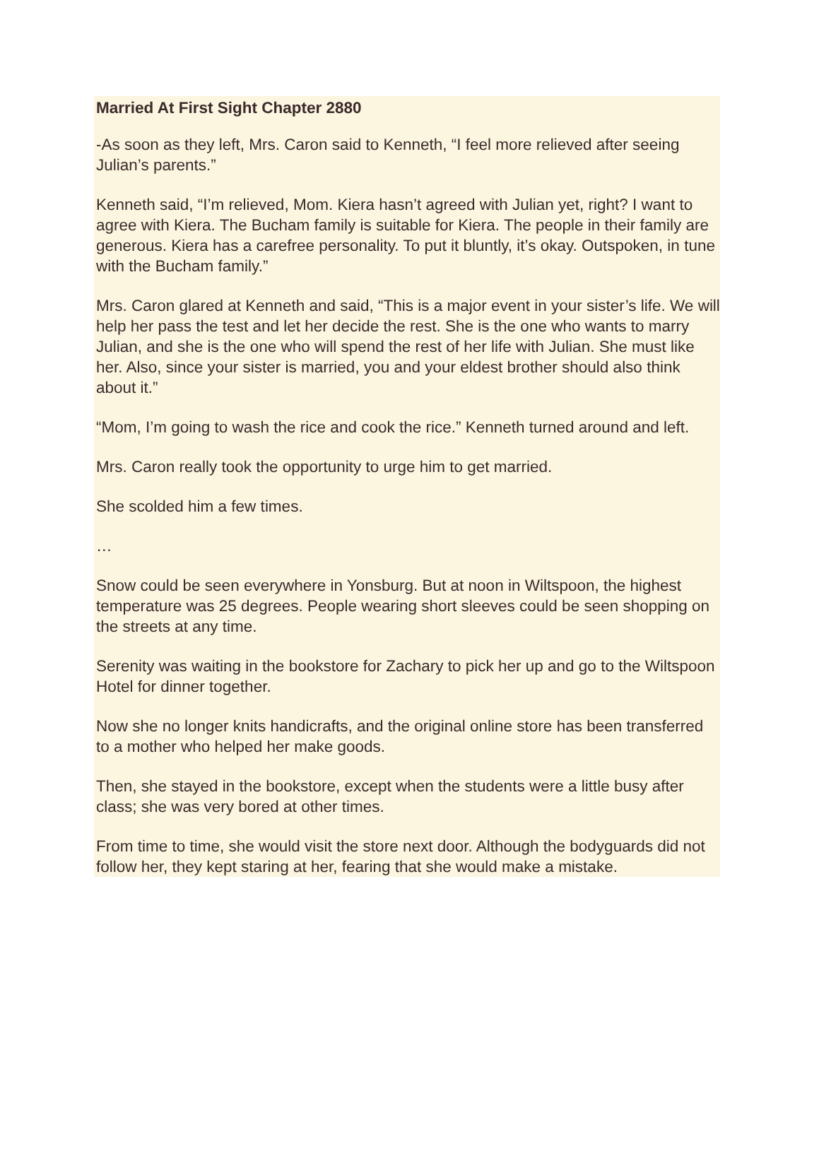Married At First Sight Chapter 2880
-As soon as they left, Mrs. Caron said to Kenneth, “I feel more relieved after seeing Julian’s parents.”
Kenneth said, “I’m relieved, Mom. Kiera hasn’t agreed with Julian yet, right? I want to agree with Kiera. The Bucham family is suitable for Kiera. The people in their family are generous. Kiera has a carefree personality. To put it bluntly, it’s okay. Outspoken, in tune with the Bucham family.”
Mrs. Caron glared at Kenneth and said, “This is a major event in your sister’s life. We will help her pass the test and let her decide the rest. She is the one who wants to marry Julian, and she is the one who will spend the rest of her life with Julian. She must like her. Also, since your sister is married, you and your eldest brother should also think about it.”
“Mom, I’m going to wash the rice and cook the rice.” Kenneth turned around and left.
Mrs. Caron really took the opportunity to urge him to get married.
She scolded him a few times.
…
Snow could be seen everywhere in Yonsburg. But at noon in Wiltspoon, the highest temperature was 25 degrees. People wearing short sleeves could be seen shopping on the streets at any time.
Serenity was waiting in the bookstore for Zachary to pick her up and go to the Wiltspoon Hotel for dinner together.
Now she no longer knits handicrafts, and the original online store has been transferred to a mother who helped her make goods.
Then, she stayed in the bookstore, except when the students were a little busy after class; she was very bored at other times.
From time to time, she would visit the store next door. Although the bodyguards did not follow her, they kept staring at her, fearing that she would make a mistake.